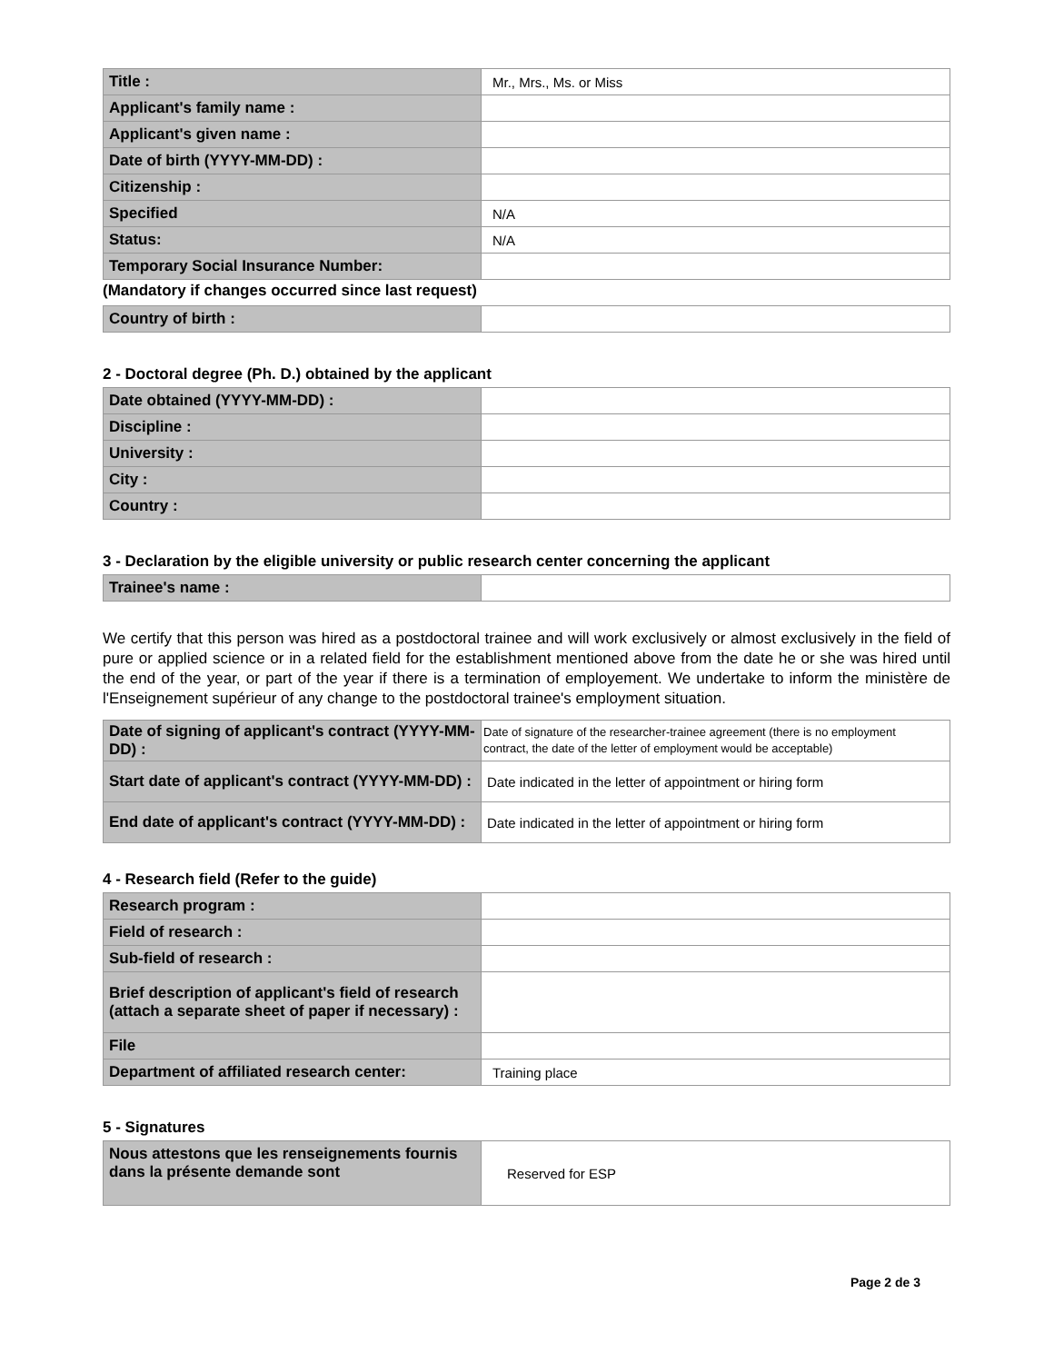| Title : | Mr., Mrs., Ms. or Miss |
| Applicant's family name : | |
| Applicant's given name : | |
| Date of birth (YYYY-MM-DD) : | |
| Citizenship : | |
| Specified | N/A |
| Status: | N/A |
| Temporary Social Insurance Number: | |
(Mandatory if changes occurred since last request)
| Country of birth : | |
2 - Doctoral degree (Ph. D.) obtained by the applicant
| Date obtained (YYYY-MM-DD) : | |
| Discipline : | |
| University : | |
| City : | |
| Country : | |
3 - Declaration by the eligible university or public research center concerning the applicant
| Trainee's name : | |
We certify that this person was hired as a postdoctoral trainee and will work exclusively or almost exclusively in the field of pure or applied science or in a related field for the establishment mentioned above from the date he or she was hired until the end of the year, or part of the year if there is a termination of employement. We undertake to inform the ministère de l'Enseignement supérieur of any change to the postdoctoral trainee's employment situation.
| Date of signing of applicant's contract (YYYY-MM-DD) : | Date of signature of the researcher-trainee agreement (there is no employment contract, the date of the letter of employment would be acceptable) |
| Start date of applicant's contract (YYYY-MM-DD) : | Date indicated in the letter of appointment or hiring form |
| End date of applicant's contract (YYYY-MM-DD) : | Date indicated in the letter of appointment or hiring form |
4 - Research field (Refer to the guide)
| Research program : | |
| Field of research : | |
| Sub-field of research : | |
| Brief description of applicant's field of research (attach a separate sheet of paper if necessary) : | |
| File | |
| Department of affiliated research center: | Training place |
5 - Signatures
| Nous attestons que les renseignements fournis dans la présente demande sont | Reserved for ESP |
Page 2 de 3